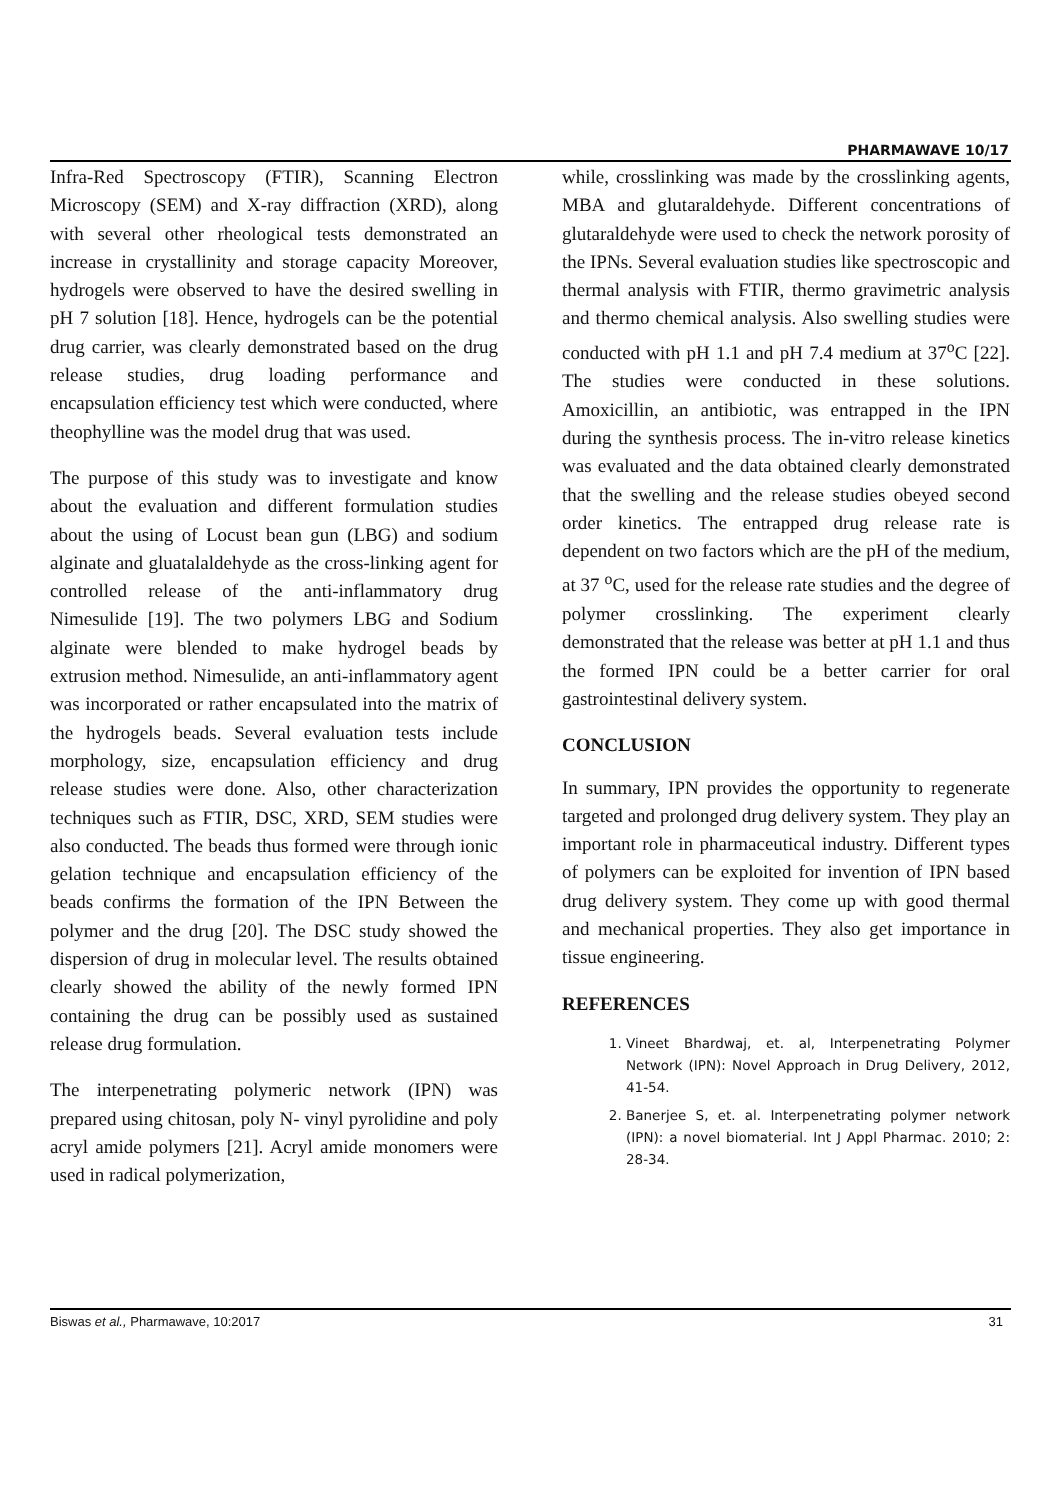PHARMAWAVE 10/17
Infra-Red Spectroscopy (FTIR), Scanning Electron Microscopy (SEM) and X-ray diffraction (XRD), along with several other rheological tests demonstrated an increase in crystallinity and storage capacity Moreover, hydrogels were observed to have the desired swelling in pH 7 solution [18]. Hence, hydrogels can be the potential drug carrier, was clearly demonstrated based on the drug release studies, drug loading performance and encapsulation efficiency test which were conducted, where theophylline was the model drug that was used.
The purpose of this study was to investigate and know about the evaluation and different formulation studies about the using of Locust bean gun (LBG) and sodium alginate and gluatalaldehyde as the cross-linking agent for controlled release of the anti-inflammatory drug Nimesulide [19]. The two polymers LBG and Sodium alginate were blended to make hydrogel beads by extrusion method. Nimesulide, an anti-inflammatory agent was incorporated or rather encapsulated into the matrix of the hydrogels beads. Several evaluation tests include morphology, size, encapsulation efficiency and drug release studies were done. Also, other characterization techniques such as FTIR, DSC, XRD, SEM studies were also conducted. The beads thus formed were through ionic gelation technique and encapsulation efficiency of the beads confirms the formation of the IPN Between the polymer and the drug [20]. The DSC study showed the dispersion of drug in molecular level. The results obtained clearly showed the ability of the newly formed IPN containing the drug can be possibly used as sustained release drug formulation.
The interpenetrating polymeric network (IPN) was prepared using chitosan, poly N- vinyl pyrolidine and poly acryl amide polymers [21]. Acryl amide monomers were used in radical polymerization,
while, crosslinking was made by the crosslinking agents, MBA and glutaraldehyde. Different concentrations of glutaraldehyde were used to check the network porosity of the IPNs. Several evaluation studies like spectroscopic and thermal analysis with FTIR, thermo gravimetric analysis and thermo chemical analysis. Also swelling studies were conducted with pH 1.1 and pH 7.4 medium at 37<sup>o</sup>C [22]. The studies were conducted in these solutions. Amoxicillin, an antibiotic, was entrapped in the IPN during the synthesis process. The in-vitro release kinetics was evaluated and the data obtained clearly demonstrated that the swelling and the release studies obeyed second order kinetics. The entrapped drug release rate is dependent on two factors which are the pH of the medium, at 37 <sup>o</sup>C, used for the release rate studies and the degree of polymer crosslinking. The experiment clearly demonstrated that the release was better at pH 1.1 and thus the formed IPN could be a better carrier for oral gastrointestinal delivery system.
CONCLUSION
In summary, IPN provides the opportunity to regenerate targeted and prolonged drug delivery system. They play an important role in pharmaceutical industry. Different types of polymers can be exploited for invention of IPN based drug delivery system. They come up with good thermal and mechanical properties. They also get importance in tissue engineering.
REFERENCES
1. Vineet Bhardwaj, et. al, Interpenetrating Polymer Network (IPN): Novel Approach in Drug Delivery, 2012, 41-54.
2. Banerjee S, et. al. Interpenetrating polymer network (IPN): a novel biomaterial. Int J Appl Pharmac. 2010; 2: 28-34.
Biswas et al., Pharmawave, 10:2017 31